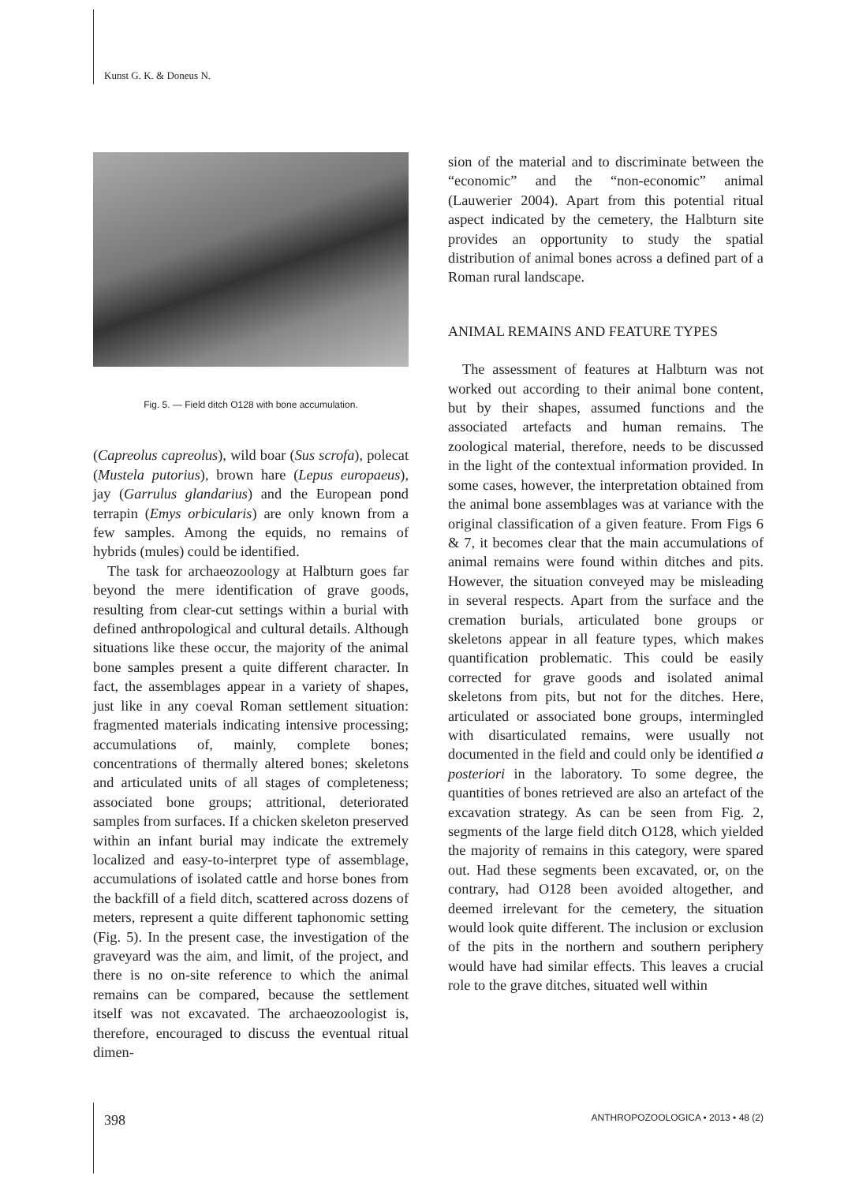Kunst G. K. & Doneus N.
Fig. 5. — Field ditch O128 with bone accumulation.
(Capreolus capreolus), wild boar (Sus scrofa), polecat (Mustela putorius), brown hare (Lepus europaeus), jay (Garrulus glandarius) and the European pond terrapin (Emys orbicularis) are only known from a few samples. Among the equids, no remains of hybrids (mules) could be identified.
The task for archaeozoology at Halbturn goes far beyond the mere identification of grave goods, resulting from clear-cut settings within a burial with defined anthropological and cultural details. Although situations like these occur, the majority of the animal bone samples present a quite different character. In fact, the assemblages appear in a variety of shapes, just like in any coeval Roman settlement situation: fragmented materials indicating intensive processing; accumulations of, mainly, complete bones; concentrations of thermally altered bones; skeletons and articulated units of all stages of completeness; associated bone groups; attritional, deteriorated samples from surfaces. If a chicken skeleton preserved within an infant burial may indicate the extremely localized and easy-to-interpret type of assemblage, accumulations of isolated cattle and horse bones from the backfill of a field ditch, scattered across dozens of meters, represent a quite different taphonomic setting (Fig. 5). In the present case, the investigation of the graveyard was the aim, and limit, of the project, and there is no on-site reference to which the animal remains can be compared, because the settlement itself was not excavated. The archaeozoologist is, therefore, encouraged to discuss the eventual ritual dimen-
sion of the material and to discriminate between the “economic” and the “non-economic” animal (Lauwerier 2004). Apart from this potential ritual aspect indicated by the cemetery, the Halbturn site provides an opportunity to study the spatial distribution of animal bones across a defined part of a Roman rural landscape.
ANIMAL REMAINS AND FEATURE TYPES
The assessment of features at Halbturn was not worked out according to their animal bone content, but by their shapes, assumed functions and the associated artefacts and human remains. The zoological material, therefore, needs to be discussed in the light of the contextual information provided. In some cases, however, the interpretation obtained from the animal bone assemblages was at variance with the original classification of a given feature. From Figs 6 & 7, it becomes clear that the main accumulations of animal remains were found within ditches and pits. However, the situation conveyed may be misleading in several respects. Apart from the surface and the cremation burials, articulated bone groups or skeletons appear in all feature types, which makes quantification problematic. This could be easily corrected for grave goods and isolated animal skeletons from pits, but not for the ditches. Here, articulated or associated bone groups, intermingled with disarticulated remains, were usually not documented in the field and could only be identified a posteriori in the laboratory. To some degree, the quantities of bones retrieved are also an artefact of the excavation strategy. As can be seen from Fig. 2, segments of the large field ditch O128, which yielded the majority of remains in this category, were spared out. Had these segments been excavated, or, on the contrary, had O128 been avoided altogether, and deemed irrelevant for the cemetery, the situation would look quite different. The inclusion or exclusion of the pits in the northern and southern periphery would have had similar effects. This leaves a crucial role to the grave ditches, situated well within
398 ANTHROPOZOOLOGICA • 2013 • 48 (2)